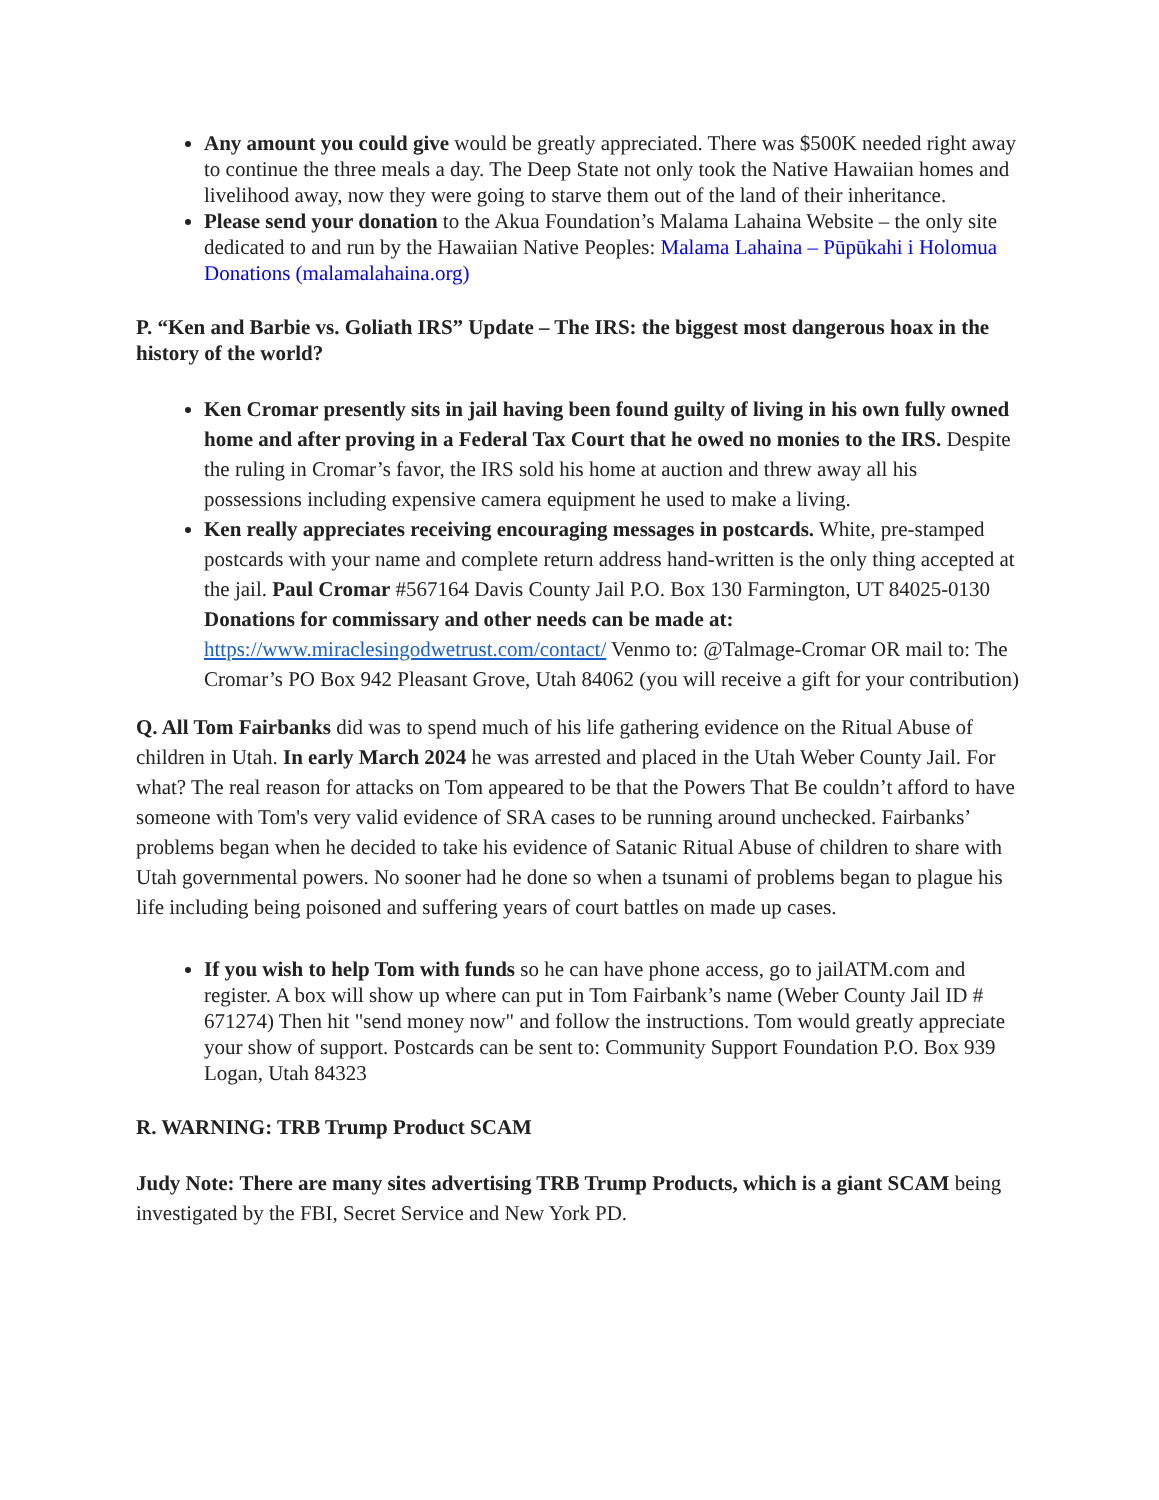Any amount you could give would be greatly appreciated. There was $500K needed right away to continue the three meals a day. The Deep State not only took the Native Hawaiian homes and livelihood away, now they were going to starve them out of the land of their inheritance.
Please send your donation to the Akua Foundation’s Malama Lahaina Website – the only site dedicated to and run by the Hawaiian Native Peoples: Malama Lahaina – Pūpūkahi i Holomua Donations (malamalahaina.org)
P. “Ken and Barbie vs. Goliath IRS” Update – The IRS: the biggest most dangerous hoax in the history of the world?
Ken Cromar presently sits in jail having been found guilty of living in his own fully owned home and after proving in a Federal Tax Court that he owed no monies to the IRS. Despite the ruling in Cromar’s favor, the IRS sold his home at auction and threw away all his possessions including expensive camera equipment he used to make a living.
Ken really appreciates receiving encouraging messages in postcards. White, pre-stamped postcards with your name and complete return address hand-written is the only thing accepted at the jail. Paul Cromar #567164 Davis County Jail P.O. Box 130 Farmington, UT 84025-0130 Donations for commissary and other needs can be made at: https://www.miraclesingodwetrust.com/contact/ Venmo to: @Talmage-Cromar OR mail to: The Cromar’s PO Box 942 Pleasant Grove, Utah 84062 (you will receive a gift for your contribution)
Q. All Tom Fairbanks did was to spend much of his life gathering evidence on the Ritual Abuse of children in Utah. In early March 2024 he was arrested and placed in the Utah Weber County Jail. For what? The real reason for attacks on Tom appeared to be that the Powers That Be couldn’t afford to have someone with Tom's very valid evidence of SRA cases to be running around unchecked. Fairbanks’ problems began when he decided to take his evidence of Satanic Ritual Abuse of children to share with Utah governmental powers. No sooner had he done so when a tsunami of problems began to plague his life including being poisoned and suffering years of court battles on made up cases.
If you wish to help Tom with funds so he can have phone access, go to jailATM.com and register. A box will show up where can put in Tom Fairbank’s name (Weber County Jail ID # 671274) Then hit "send money now" and follow the instructions. Tom would greatly appreciate your show of support. Postcards can be sent to: Community Support Foundation P.O. Box 939 Logan, Utah 84323
R. WARNING: TRB Trump Product SCAM
Judy Note: There are many sites advertising TRB Trump Products, which is a giant SCAM being investigated by the FBI, Secret Service and New York PD.